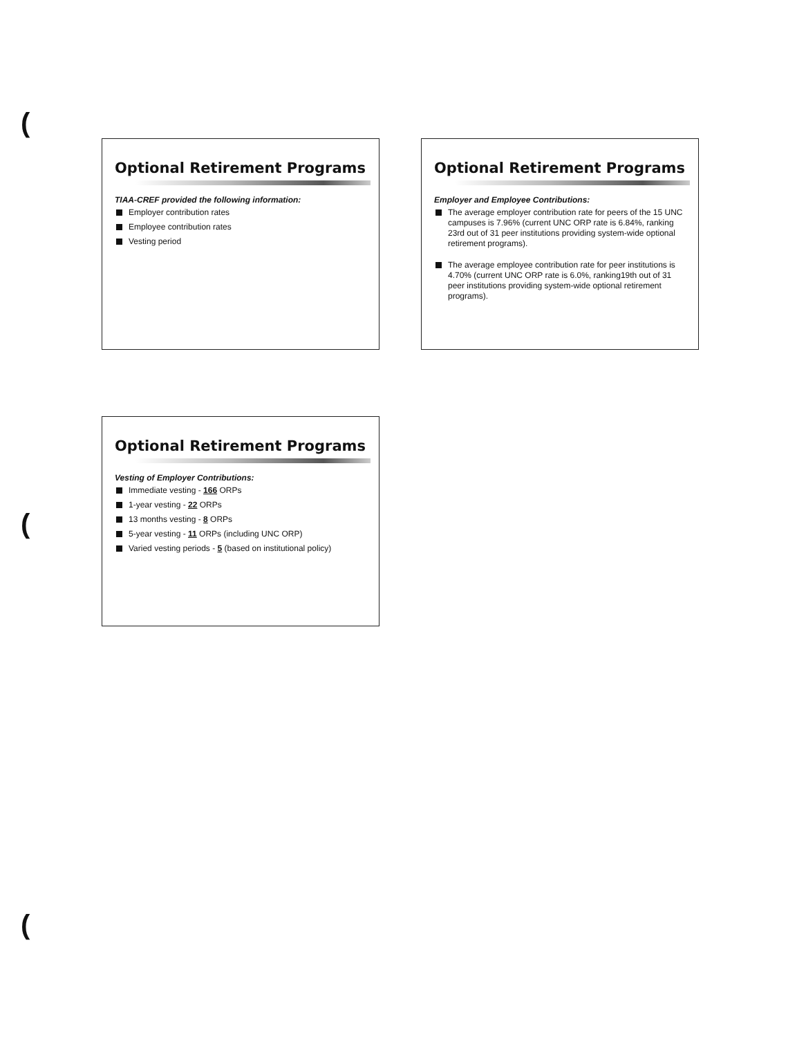(
(
(
Optional Retirement Programs
TIAA-CREF provided the following information:
Employer contribution rates
Employee contribution rates
Vesting period
Optional Retirement Programs
Employer and Employee Contributions:
The average employer contribution rate for peers of the 15 UNC campuses is 7.96% (current UNC ORP rate is 6.84%, ranking 23rd out of 31 peer institutions providing system-wide optional retirement programs).
The average employee contribution rate for peer institutions is 4.70% (current UNC ORP rate is 6.0%, ranking19th out of 31 peer institutions providing system-wide optional retirement programs).
Optional Retirement Programs
Vesting of Employer Contributions:
Immediate vesting - 166 ORPs
1-year vesting - 22 ORPs
13 months vesting - 8 ORPs
5-year vesting - 11 ORPs (including UNC ORP)
Varied vesting periods - 5 (based on institutional policy)